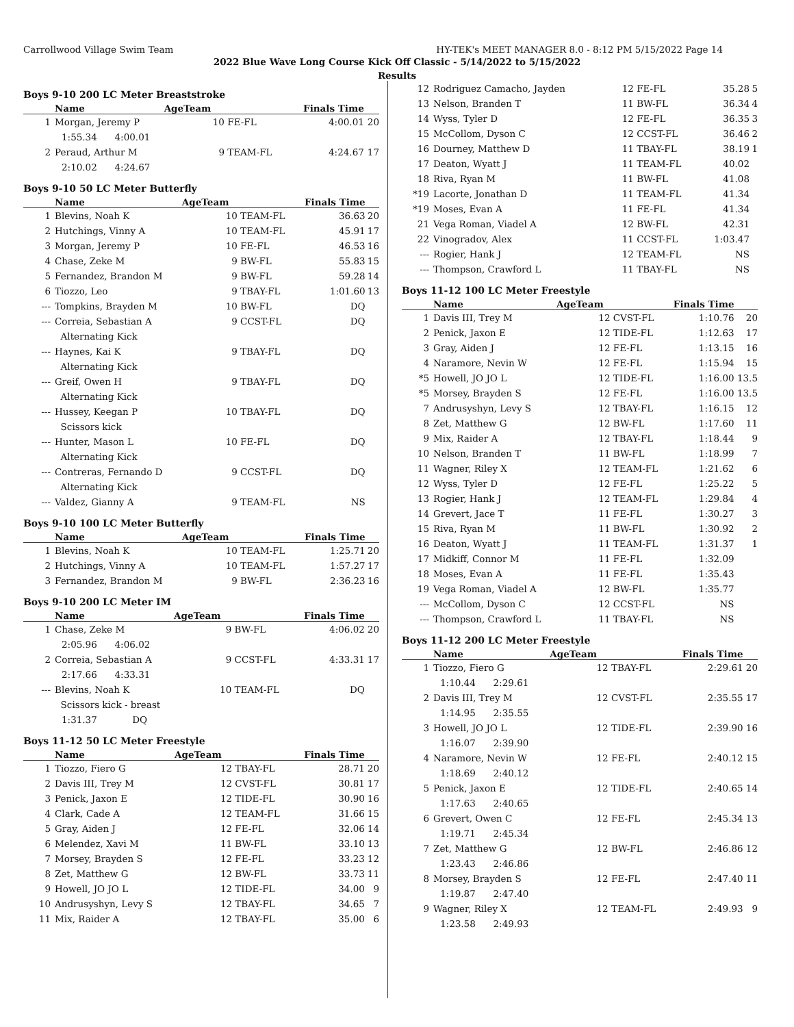Carrollwood Village Swim Team HY-TEK's MEET MANAGER 8.0 - 8:12 PM 5/15/2022 Page 14
2022 Blue Wave Long Course Kick Off Classic - 5/14/2022 to 5/15/2022
Results
Boys 9-10 200 LC Meter Breaststroke
| | Name | AgeTeam | | Finals Time | |
| --- | --- | --- | --- | --- | --- |
| 1 | Morgan, Jeremy P | 10 | FE-FL | 4:00.01 | 20 |
| 1:55.34 4:00.01 | | | | | |
| 2 | Peraud, Arthur M | 9 | TEAM-FL | 4:24.67 | 17 |
| 2:10.02 4:24.67 | | | | | |
Boys 9-10 50 LC Meter Butterfly
| | Name | AgeTeam | | Finals Time | |
| --- | --- | --- | --- | --- | --- |
| 1 | Blevins, Noah K | 10 | TEAM-FL | 36.63 | 20 |
| 2 | Hutchings, Vinny A | 10 | TEAM-FL | 45.91 | 17 |
| 3 | Morgan, Jeremy P | 10 | FE-FL | 46.53 | 16 |
| 4 | Chase, Zeke M | 9 | BW-FL | 55.83 | 15 |
| 5 | Fernandez, Brandon M | 9 | BW-FL | 59.28 | 14 |
| 6 | Tiozzo, Leo | 9 | TBAY-FL | 1:01.60 | 13 |
| --- | Tompkins, Brayden M | 10 | BW-FL | DQ | |
| --- | Correia, Sebastian A | 9 | CCST-FL | DQ | |
| | Alternating Kick | | | | |
| --- | Haynes, Kai K | 9 | TBAY-FL | DQ | |
| | Alternating Kick | | | | |
| --- | Greif, Owen H | 9 | TBAY-FL | DQ | |
| | Alternating Kick | | | | |
| --- | Hussey, Keegan P | 10 | TBAY-FL | DQ | |
| | Scissors kick | | | | |
| --- | Hunter, Mason L | 10 | FE-FL | DQ | |
| | Alternating Kick | | | | |
| --- | Contreras, Fernando D | 9 | CCST-FL | DQ | |
| | Alternating Kick | | | | |
| --- | Valdez, Gianny A | 9 | TEAM-FL | NS | |
Boys 9-10 100 LC Meter Butterfly
| | Name | AgeTeam | | Finals Time | |
| --- | --- | --- | --- | --- | --- |
| 1 | Blevins, Noah K | 10 | TEAM-FL | 1:25.71 | 20 |
| 2 | Hutchings, Vinny A | 10 | TEAM-FL | 1:57.27 | 17 |
| 3 | Fernandez, Brandon M | 9 | BW-FL | 2:36.23 | 16 |
Boys 9-10 200 LC Meter IM
| | Name | AgeTeam | | Finals Time | |
| --- | --- | --- | --- | --- | --- |
| 1 | Chase, Zeke M | 9 | BW-FL | 4:06.02 | 20 |
| 2:05.96 4:06.02 | | | | | |
| 2 | Correia, Sebastian A | 9 | CCST-FL | 4:33.31 | 17 |
| 2:17.66 4:33.31 | | | | | |
| --- | Blevins, Noah K | 10 | TEAM-FL | DQ | |
| | Scissors kick - breast | | | | |
| 1:31.37 DQ | | | | | |
Boys 11-12 50 LC Meter Freestyle
| | Name | AgeTeam | | Finals Time | |
| --- | --- | --- | --- | --- | --- |
| 1 | Tiozzo, Fiero G | 12 | TBAY-FL | 28.71 | 20 |
| 2 | Davis III, Trey M | 12 | CVST-FL | 30.81 | 17 |
| 3 | Penick, Jaxon E | 12 | TIDE-FL | 30.90 | 16 |
| 4 | Clark, Cade A | 12 | TEAM-FL | 31.66 | 15 |
| 5 | Gray, Aiden J | 12 | FE-FL | 32.06 | 14 |
| 6 | Melendez, Xavi M | 11 | BW-FL | 33.10 | 13 |
| 7 | Morsey, Brayden S | 12 | FE-FL | 33.23 | 12 |
| 8 | Zet, Matthew G | 12 | BW-FL | 33.73 | 11 |
| 9 | Howell, JO JO L | 12 | TIDE-FL | 34.00 | 9 |
| 10 | Andrusyshyn, Levy S | 12 | TBAY-FL | 34.65 | 7 |
| 11 | Mix, Raider A | 12 | TBAY-FL | 35.00 | 6 |
| 12 | Rodriguez Camacho, Jayden | 12 | FE-FL | 35.28 | 5 |
| 13 | Nelson, Branden T | 11 | BW-FL | 36.34 | 4 |
| 14 | Wyss, Tyler D | 12 | FE-FL | 36.35 | 3 |
| 15 | McCollom, Dyson C | 12 | CCST-FL | 36.46 | 2 |
| 16 | Dourney, Matthew D | 11 | TBAY-FL | 38.19 | 1 |
| 17 | Deaton, Wyatt J | 11 | TEAM-FL | 40.02 | |
| 18 | Riva, Ryan M | 11 | BW-FL | 41.08 | |
| *19 | Lacorte, Jonathan D | 11 | TEAM-FL | 41.34 | |
| *19 | Moses, Evan A | 11 | FE-FL | 41.34 | |
| 21 | Vega Roman, Viadel A | 12 | BW-FL | 42.31 | |
| 22 | Vinogradov, Alex | 11 | CCST-FL | 1:03.47 | |
| --- | Rogier, Hank J | 12 | TEAM-FL | NS | |
| --- | Thompson, Crawford L | 11 | TBAY-FL | NS | |
Boys 11-12 100 LC Meter Freestyle
| | Name | AgeTeam | | Finals Time | |
| --- | --- | --- | --- | --- | --- |
| 1 | Davis III, Trey M | 12 | CVST-FL | 1:10.76 | 20 |
| 2 | Penick, Jaxon E | 12 | TIDE-FL | 1:12.63 | 17 |
| 3 | Gray, Aiden J | 12 | FE-FL | 1:13.15 | 16 |
| 4 | Naramore, Nevin W | 12 | FE-FL | 1:15.94 | 15 |
| *5 | Howell, JO JO L | 12 | TIDE-FL | 1:16.00 | 13.5 |
| *5 | Morsey, Brayden S | 12 | FE-FL | 1:16.00 | 13.5 |
| 7 | Andrusyshyn, Levy S | 12 | TBAY-FL | 1:16.15 | 12 |
| 8 | Zet, Matthew G | 12 | BW-FL | 1:17.60 | 11 |
| 9 | Mix, Raider A | 12 | TBAY-FL | 1:18.44 | 9 |
| 10 | Nelson, Branden T | 11 | BW-FL | 1:18.99 | 7 |
| 11 | Wagner, Riley X | 12 | TEAM-FL | 1:21.62 | 6 |
| 12 | Wyss, Tyler D | 12 | FE-FL | 1:25.22 | 5 |
| 13 | Rogier, Hank J | 12 | TEAM-FL | 1:29.84 | 4 |
| 14 | Grevert, Jace T | 11 | FE-FL | 1:30.27 | 3 |
| 15 | Riva, Ryan M | 11 | BW-FL | 1:30.92 | 2 |
| 16 | Deaton, Wyatt J | 11 | TEAM-FL | 1:31.37 | 1 |
| 17 | Midkiff, Connor M | 11 | FE-FL | 1:32.09 | |
| 18 | Moses, Evan A | 11 | FE-FL | 1:35.43 | |
| 19 | Vega Roman, Viadel A | 12 | BW-FL | 1:35.77 | |
| --- | McCollom, Dyson C | 12 | CCST-FL | NS | |
| --- | Thompson, Crawford L | 11 | TBAY-FL | NS | |
Boys 11-12 200 LC Meter Freestyle
| | Name | AgeTeam | | Finals Time | |
| --- | --- | --- | --- | --- | --- |
| 1 | Tiozzo, Fiero G | 12 | TBAY-FL | 2:29.61 | 20 |
| 1:10.44 2:29.61 | | | | | |
| 2 | Davis III, Trey M | 12 | CVST-FL | 2:35.55 | 17 |
| 1:14.95 2:35.55 | | | | | |
| 3 | Howell, JO JO L | 12 | TIDE-FL | 2:39.90 | 16 |
| 1:16.07 2:39.90 | | | | | |
| 4 | Naramore, Nevin W | 12 | FE-FL | 2:40.12 | 15 |
| 1:18.69 2:40.12 | | | | | |
| 5 | Penick, Jaxon E | 12 | TIDE-FL | 2:40.65 | 14 |
| 1:17.63 2:40.65 | | | | | |
| 6 | Grevert, Owen C | 12 | FE-FL | 2:45.34 | 13 |
| 1:19.71 2:45.34 | | | | | |
| 7 | Zet, Matthew G | 12 | BW-FL | 2:46.86 | 12 |
| 1:23.43 2:46.86 | | | | | |
| 8 | Morsey, Brayden S | 12 | FE-FL | 2:47.40 | 11 |
| 1:19.87 2:47.40 | | | | | |
| 9 | Wagner, Riley X | 12 | TEAM-FL | 2:49.93 | 9 |
| 1:23.58 2:49.93 | | | | | |